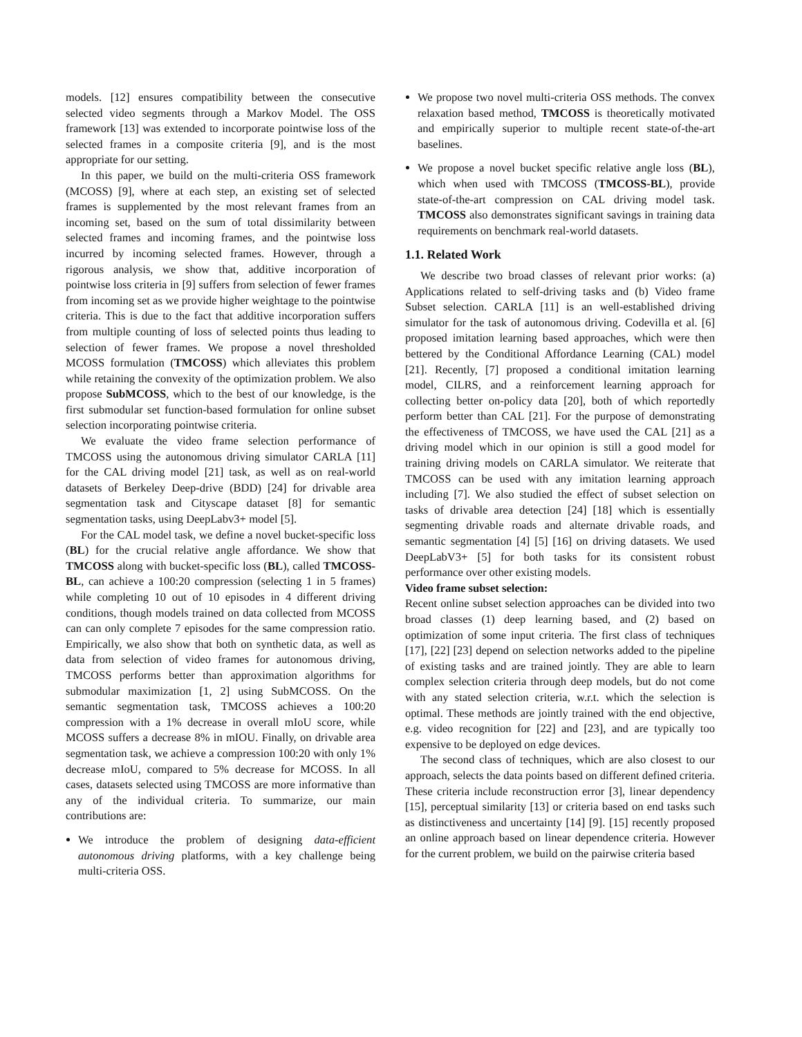models. [12] ensures compatibility between the consecutive selected video segments through a Markov Model. The OSS framework [13] was extended to incorporate pointwise loss of the selected frames in a composite criteria [9], and is the most appropriate for our setting.
In this paper, we build on the multi-criteria OSS framework (MCOSS) [9], where at each step, an existing set of selected frames is supplemented by the most relevant frames from an incoming set, based on the sum of total dissimilarity between selected frames and incoming frames, and the pointwise loss incurred by incoming selected frames. However, through a rigorous analysis, we show that, additive incorporation of pointwise loss criteria in [9] suffers from selection of fewer frames from incoming set as we provide higher weightage to the pointwise criteria. This is due to the fact that additive incorporation suffers from multiple counting of loss of selected points thus leading to selection of fewer frames. We propose a novel thresholded MCOSS formulation (TMCOSS) which alleviates this problem while retaining the convexity of the optimization problem. We also propose SubMCOSS, which to the best of our knowledge, is the first submodular set function-based formulation for online subset selection incorporating pointwise criteria.
We evaluate the video frame selection performance of TMCOSS using the autonomous driving simulator CARLA [11] for the CAL driving model [21] task, as well as on real-world datasets of Berkeley Deep-drive (BDD) [24] for drivable area segmentation task and Cityscape dataset [8] for semantic segmentation tasks, using DeepLabv3+ model [5].
For the CAL model task, we define a novel bucket-specific loss (BL) for the crucial relative angle affordance. We show that TMCOSS along with bucket-specific loss (BL), called TMCOSS-BL, can achieve a 100:20 compression (selecting 1 in 5 frames) while completing 10 out of 10 episodes in 4 different driving conditions, though models trained on data collected from MCOSS can can only complete 7 episodes for the same compression ratio. Empirically, we also show that both on synthetic data, as well as data from selection of video frames for autonomous driving, TMCOSS performs better than approximation algorithms for submodular maximization [1, 2] using SubMCOSS. On the semantic segmentation task, TMCOSS achieves a 100:20 compression with a 1% decrease in overall mIoU score, while MCOSS suffers a decrease 8% in mIOU. Finally, on drivable area segmentation task, we achieve a compression 100:20 with only 1% decrease mIoU, compared to 5% decrease for MCOSS. In all cases, datasets selected using TMCOSS are more informative than any of the individual criteria. To summarize, our main contributions are:
We introduce the problem of designing data-efficient autonomous driving platforms, with a key challenge being multi-criteria OSS.
We propose two novel multi-criteria OSS methods. The convex relaxation based method, TMCOSS is theoretically motivated and empirically superior to multiple recent state-of-the-art baselines.
We propose a novel bucket specific relative angle loss (BL), which when used with TMCOSS (TMCOSS-BL), provide state-of-the-art compression on CAL driving model task. TMCOSS also demonstrates significant savings in training data requirements on benchmark real-world datasets.
1.1. Related Work
We describe two broad classes of relevant prior works: (a) Applications related to self-driving tasks and (b) Video frame Subset selection. CARLA [11] is an well-established driving simulator for the task of autonomous driving. Codevilla et al. [6] proposed imitation learning based approaches, which were then bettered by the Conditional Affordance Learning (CAL) model [21]. Recently, [7] proposed a conditional imitation learning model, CILRS, and a reinforcement learning approach for collecting better on-policy data [20], both of which reportedly perform better than CAL [21]. For the purpose of demonstrating the effectiveness of TMCOSS, we have used the CAL [21] as a driving model which in our opinion is still a good model for training driving models on CARLA simulator. We reiterate that TMCOSS can be used with any imitation learning approach including [7]. We also studied the effect of subset selection on tasks of drivable area detection [24] [18] which is essentially segmenting drivable roads and alternate drivable roads, and semantic segmentation [4] [5] [16] on driving datasets. We used DeepLabV3+ [5] for both tasks for its consistent robust performance over other existing models.
Video frame subset selection:
Recent online subset selection approaches can be divided into two broad classes (1) deep learning based, and (2) based on optimization of some input criteria. The first class of techniques [17], [22] [23] depend on selection networks added to the pipeline of existing tasks and are trained jointly. They are able to learn complex selection criteria through deep models, but do not come with any stated selection criteria, w.r.t. which the selection is optimal. These methods are jointly trained with the end objective, e.g. video recognition for [22] and [23], and are typically too expensive to be deployed on edge devices.
The second class of techniques, which are also closest to our approach, selects the data points based on different defined criteria. These criteria include reconstruction error [3], linear dependency [15], perceptual similarity [13] or criteria based on end tasks such as distinctiveness and uncertainty [14] [9]. [15] recently proposed an online approach based on linear dependence criteria. However for the current problem, we build on the pairwise criteria based